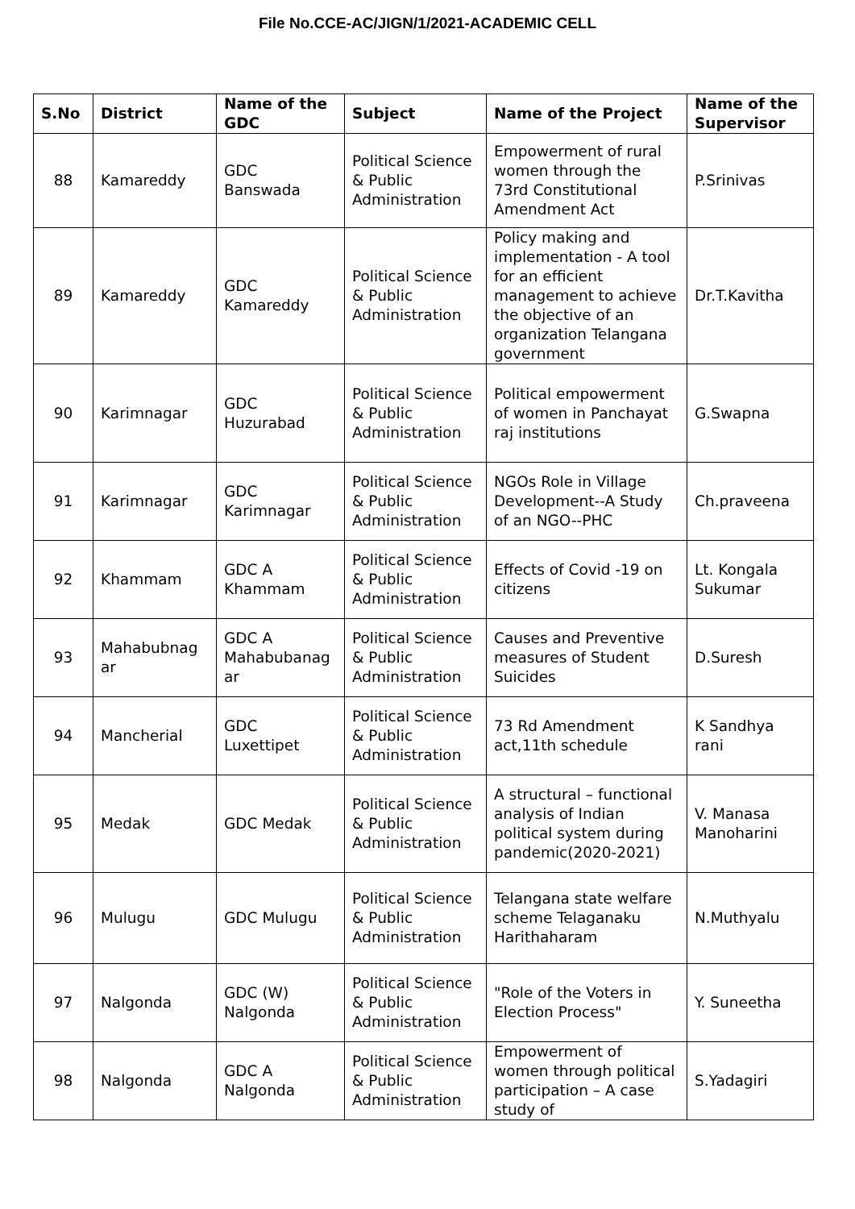File No.CCE-AC/JIGN/1/2021-ACADEMIC CELL
| S.No | District | Name of the GDC | Subject | Name of the Project | Name of the Supervisor |
| --- | --- | --- | --- | --- | --- |
| 88 | Kamareddy | GDC Banswada | Political Science & Public Administration | Empowerment of rural women through the 73rd Constitutional Amendment Act | P.Srinivas |
| 89 | Kamareddy | GDC Kamareddy | Political Science & Public Administration | Policy making and implementation - A tool for an efficient management to achieve the objective of an organization Telangana government | Dr.T.Kavitha |
| 90 | Karimnagar | GDC Huzurabad | Political Science & Public Administration | Political empowerment of women in Panchayat raj institutions | G.Swapna |
| 91 | Karimnagar | GDC Karimnagar | Political Science & Public Administration | NGOs Role in Village Development--A Study of an NGO--PHC | Ch.praveena |
| 92 | Khammam | GDC A Khammam | Political Science & Public Administration | Effects of Covid -19 on citizens | Lt. Kongala Sukumar |
| 93 | Mahabubnag ar | GDC A Mahabubanag ar | Political Science & Public Administration | Causes and Preventive measures of Student Suicides | D.Suresh |
| 94 | Mancherial | GDC Luxettipet | Political Science & Public Administration | 73 Rd Amendment act,11th schedule | K Sandhya rani |
| 95 | Medak | GDC Medak | Political Science & Public Administration | A structural – functional analysis of Indian political system during pandemic(2020-2021) | V. Manasa Manoharini |
| 96 | Mulugu | GDC Mulugu | Political Science & Public Administration | Telangana state welfare scheme Telaganaku Harithaharam | N.Muthyalu |
| 97 | Nalgonda | GDC (W) Nalgonda | Political Science & Public Administration | "Role of the Voters in Election Process" | Y. Suneetha |
| 98 | Nalgonda | GDC A Nalgonda | Political Science & Public Administration | Empowerment of women through political participation – A case study of | S.Yadagiri |